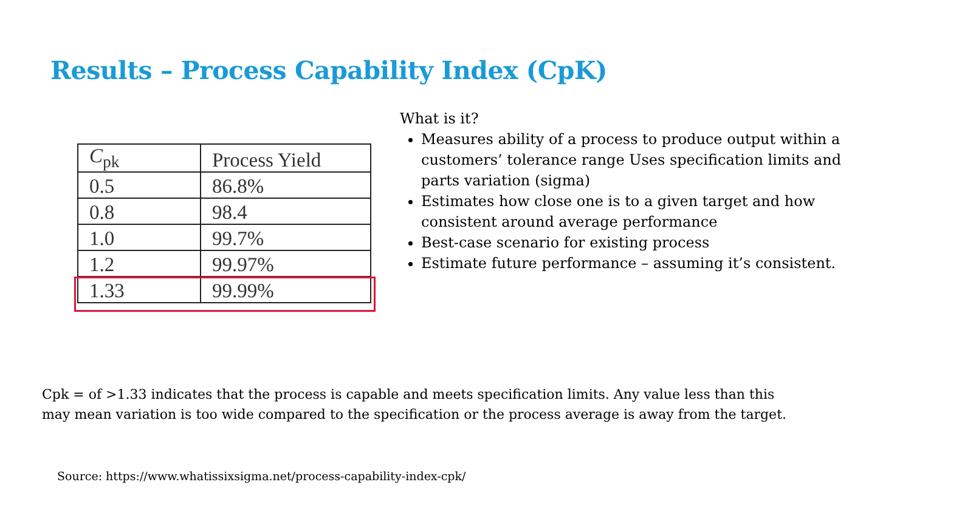Results – Process Capability Index (CpK)
| C<sub>pk</sub> | Process Yield |
| 0.5 | 86.8% |
| 0.8 | 98.4 |
| 1.0 | 99.7% |
| 1.2 | 99.97% |
| 1.33 | 99.99% |
What is it?
Measures ability of a process to produce output within a customers’ tolerance range Uses specification limits and parts variation (sigma)
Estimates how close one is to a given target and how consistent around average performance
Best-case scenario for existing process
Estimate future performance – assuming it’s consistent.
Cpk = of >1.33 indicates that the process is capable and meets specification limits. Any value less than this
may mean variation is too wide compared to the specification or the process average is away from the target.
Source: https://www.whatissixsigma.net/process-capability-index-cpk/